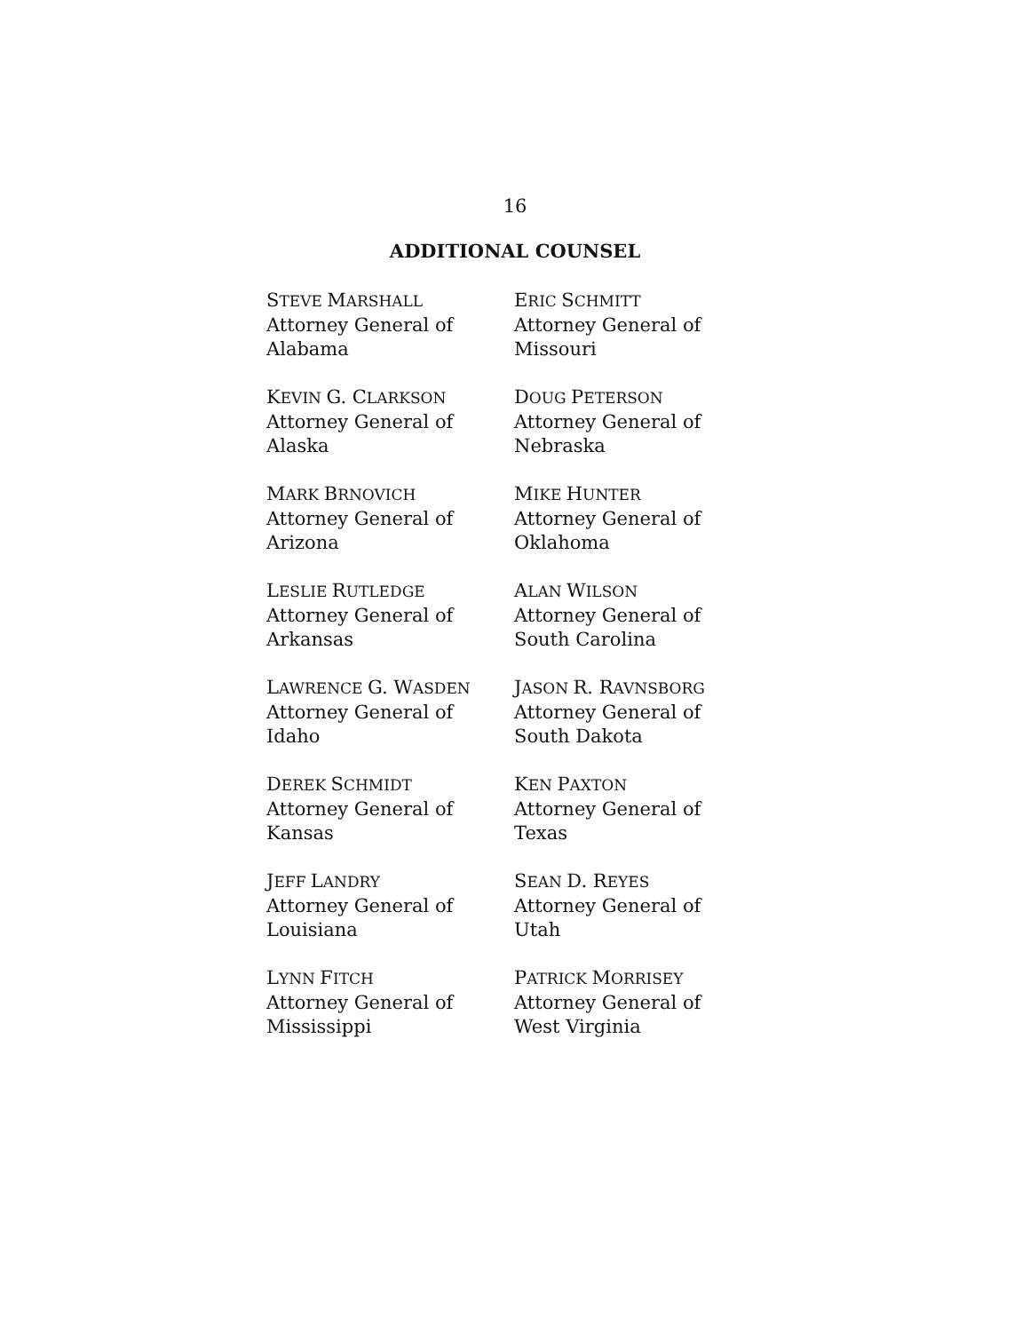16
ADDITIONAL COUNSEL
STEVE MARSHALL
Attorney General of
Alabama
ERIC SCHMITT
Attorney General of
Missouri
KEVIN G. CLARKSON
Attorney General of
Alaska
DOUG PETERSON
Attorney General of
Nebraska
MARK BRNOVICH
Attorney General of
Arizona
MIKE HUNTER
Attorney General of
Oklahoma
LESLIE RUTLEDGE
Attorney General of
Arkansas
ALAN WILSON
Attorney General of
South Carolina
LAWRENCE G. WASDEN
Attorney General of
Idaho
JASON R. RAVNSBORG
Attorney General of
South Dakota
DEREK SCHMIDT
Attorney General of
Kansas
KEN PAXTON
Attorney General of
Texas
JEFF LANDRY
Attorney General of
Louisiana
SEAN D. REYES
Attorney General of
Utah
LYNN FITCH
Attorney General of
Mississippi
PATRICK MORRISEY
Attorney General of
West Virginia